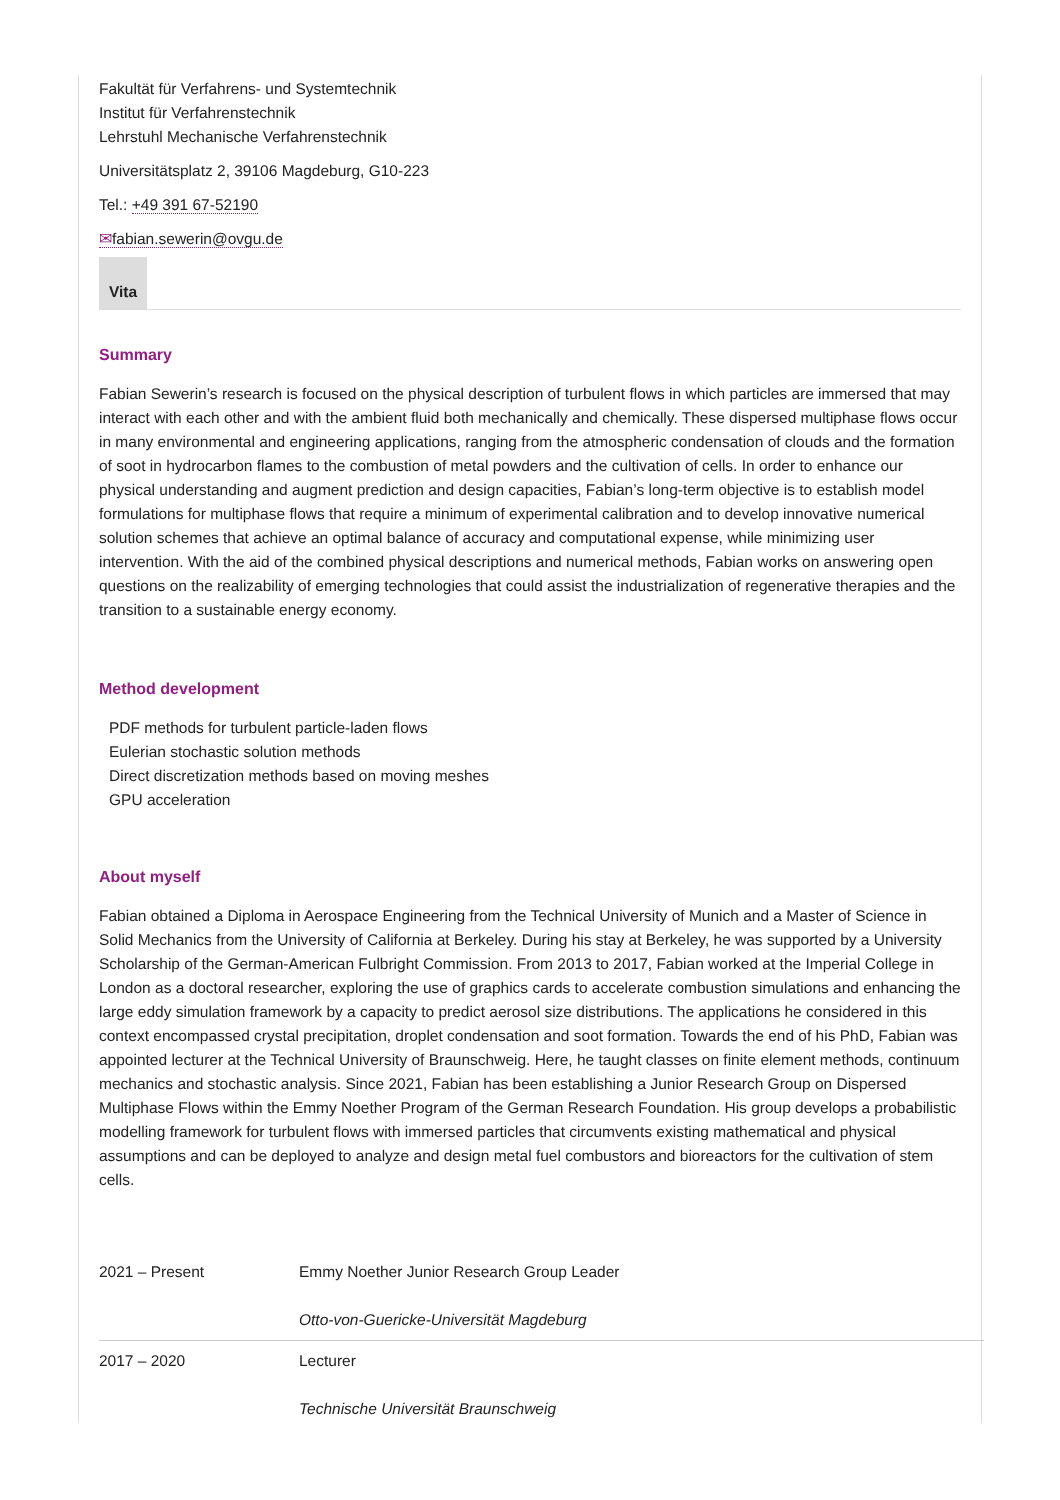Fakultät für Verfahrens- und Systemtechnik
Institut für Verfahrenstechnik
Lehrstuhl Mechanische Verfahrenstechnik
Universitätsplatz 2, 39106 Magdeburg, G10-223
Tel.: +49 391 67-52190
✉fabian.sewerin@ovgu.de
Vita
Summary
Fabian Sewerin’s research is focused on the physical description of turbulent flows in which particles are immersed that may interact with each other and with the ambient fluid both mechanically and chemically. These dispersed multiphase flows occur in many environmental and engineering applications, ranging from the atmospheric condensation of clouds and the formation of soot in hydrocarbon flames to the combustion of metal powders and the cultivation of cells. In order to enhance our physical understanding and augment prediction and design capacities, Fabian’s long-term objective is to establish model formulations for multiphase flows that require a minimum of experimental calibration and to develop innovative numerical solution schemes that achieve an optimal balance of accuracy and computational expense, while minimizing user intervention. With the aid of the combined physical descriptions and numerical methods, Fabian works on answering open questions on the realizability of emerging technologies that could assist the industrialization of regenerative therapies and the transition to a sustainable energy economy.
Method development
PDF methods for turbulent particle-laden flows
Eulerian stochastic solution methods
Direct discretization methods based on moving meshes
GPU acceleration
About myself
Fabian obtained a Diploma in Aerospace Engineering from the Technical University of Munich and a Master of Science in Solid Mechanics from the University of California at Berkeley. During his stay at Berkeley, he was supported by a University Scholarship of the German-American Fulbright Commission. From 2013 to 2017, Fabian worked at the Imperial College in London as a doctoral researcher, exploring the use of graphics cards to accelerate combustion simulations and enhancing the large eddy simulation framework by a capacity to predict aerosol size distributions. The applications he considered in this context encompassed crystal precipitation, droplet condensation and soot formation. Towards the end of his PhD, Fabian was appointed lecturer at the Technical University of Braunschweig. Here, he taught classes on finite element methods, continuum mechanics and stochastic analysis. Since 2021, Fabian has been establishing a Junior Research Group on Dispersed Multiphase Flows within the Emmy Noether Program of the German Research Foundation. His group develops a probabilistic modelling framework for turbulent flows with immersed particles that circumvents existing mathematical and physical assumptions and can be deployed to analyze and design metal fuel combustors and bioreactors for the cultivation of stem cells.
| 2021 – Present | Emmy Noether Junior Research Group Leader Otto-von-Guericke-Universität Magdeburg |
| 2017 – 2020 | Lecturer Technische Universität Braunschweig |